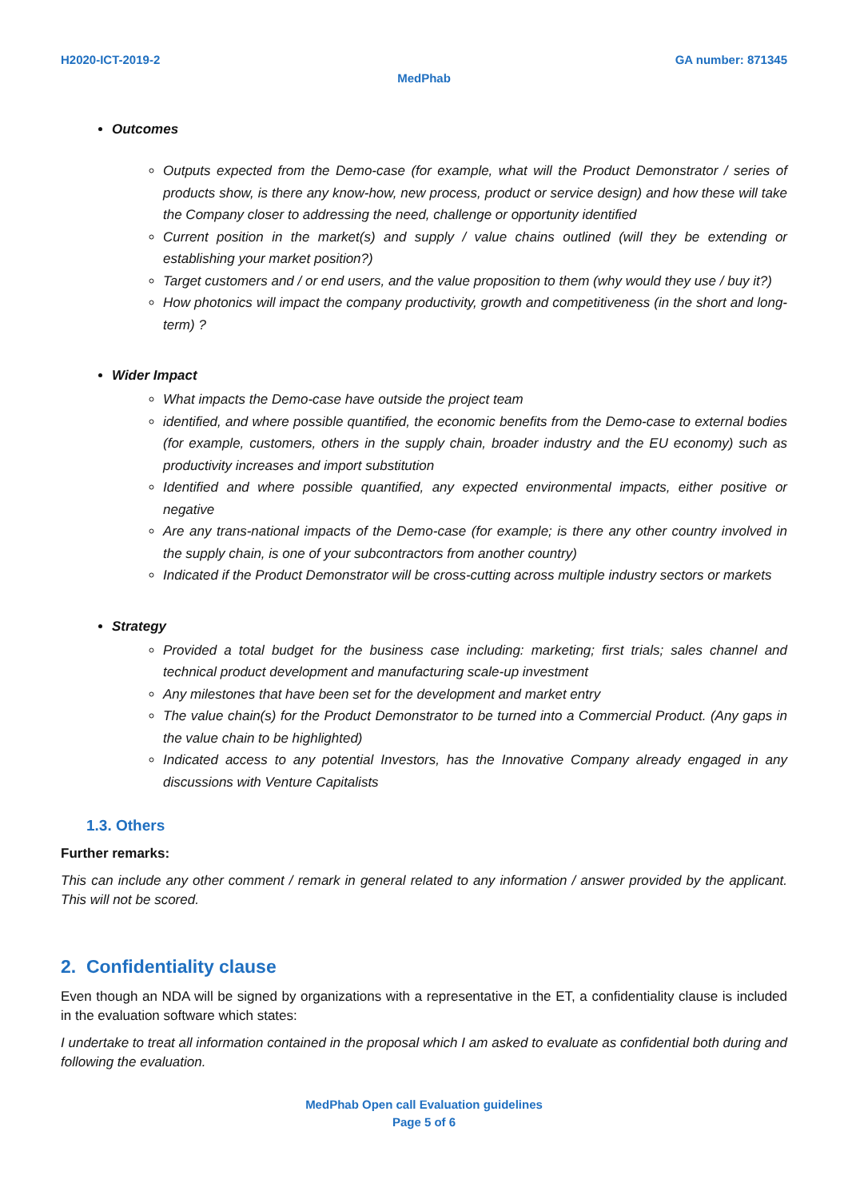H2020-ICT-2019-2 GA number: 871345
MedPhab
Outcomes
Outputs expected from the Demo-case (for example, what will the Product Demonstrator / series of products show, is there any know-how, new process, product or service design) and how these will take the Company closer to addressing the need, challenge or opportunity identified
Current position in the market(s) and supply / value chains outlined (will they be extending or establishing your market position?)
Target customers and / or end users, and the value proposition to them (why would they use / buy it?)
How photonics will impact the company productivity, growth and competitiveness (in the short and long-term) ?
Wider Impact
What impacts the Demo-case have outside the project team
identified, and where possible quantified, the economic benefits from the Demo-case to external bodies (for example, customers, others in the supply chain, broader industry and the EU economy) such as productivity increases and import substitution
Identified and where possible quantified, any expected environmental impacts, either positive or negative
Are any trans-national impacts of the Demo-case (for example; is there any other country involved in the supply chain, is one of your subcontractors from another country)
Indicated if the Product Demonstrator will be cross-cutting across multiple industry sectors or markets
Strategy
Provided a total budget for the business case including: marketing; first trials; sales channel and technical product development and manufacturing scale-up investment
Any milestones that have been set for the development and market entry
The value chain(s) for the Product Demonstrator to be turned into a Commercial Product. (Any gaps in the value chain to be highlighted)
Indicated access to any potential Investors, has the Innovative Company already engaged in any discussions with Venture Capitalists
1.3. Others
Further remarks:
This can include any other comment / remark in general related to any information / answer provided by the applicant. This will not be scored.
2. Confidentiality clause
Even though an NDA will be signed by organizations with a representative in the ET, a confidentiality clause is included in the evaluation software which states:
I undertake to treat all information contained in the proposal which I am asked to evaluate as confidential both during and following the evaluation.
MedPhab Open call Evaluation guidelines
Page 5 of 6